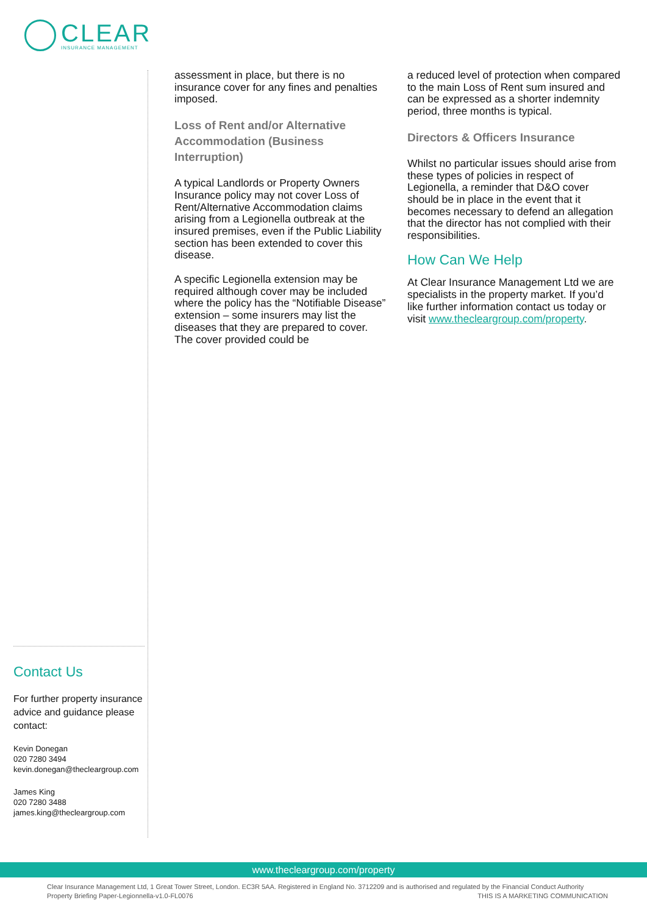CLEAR
INSURANCE MANAGEMENT
assessment in place, but there is no insurance cover for any fines and penalties imposed.
Loss of Rent and/or Alternative Accommodation (Business Interruption)
A typical Landlords or Property Owners Insurance policy may not cover Loss of Rent/Alternative Accommodation claims arising from a Legionella outbreak at the insured premises, even if the Public Liability section has been extended to cover this disease.
A specific Legionella extension may be required although cover may be included where the policy has the “Notifiable Disease” extension – some insurers may list the diseases that they are prepared to cover. The cover provided could be
a reduced level of protection when compared to the main Loss of Rent sum insured and can be expressed as a shorter indemnity period, three months is typical.
Directors & Officers Insurance
Whilst no particular issues should arise from these types of policies in respect of Legionella, a reminder that D&O cover should be in place in the event that it becomes necessary to defend an allegation that the director has not complied with their responsibilities.
How Can We Help
At Clear Insurance Management Ltd we are specialists in the property market. If you’d like further information contact us today or visit www.thecleargroup.com/property.
Contact Us
For further property insurance advice and guidance please contact:
Kevin Donegan
020 7280 3494
kevin.donegan@thecleargroup.com
James King
020 7280 3488
james.king@thecleargroup.com
www.thecleargroup.com/property
Clear Insurance Management Ltd, 1 Great Tower Street, London. EC3R 5AA. Registered in England No. 3712209 and is authorised and regulated by the Financial Conduct Authority
Property Briefing Paper-Legionnella-v1.0-FL0076 THIS IS A MARKETING COMMUNICATION